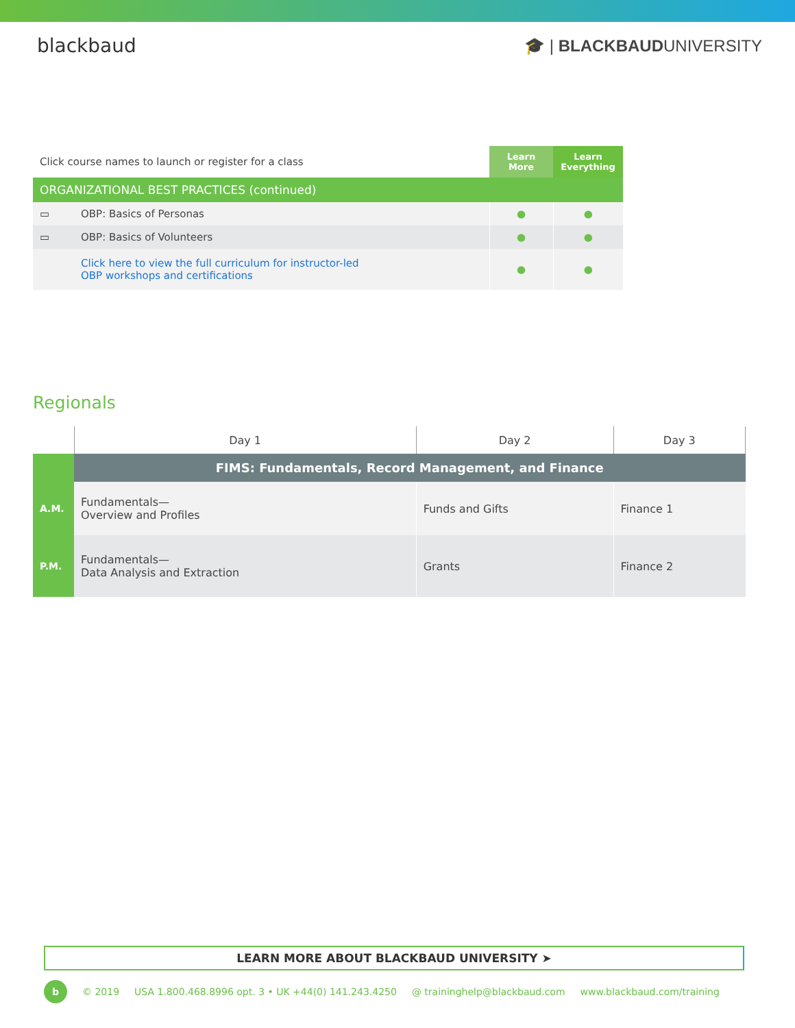blackbaud
🎓 | BLACKBAUDUNIVERSITY
| Click course names to launch or register for a class | | Learn More | Learn Everything |
| ORGANIZATIONAL BEST PRACTICES (continued) | | | |
| ▭ | OBP: Basics of Personas | ● | ● |
| ▭ | OBP: Basics of Volunteers | ● | ● |
| | Click here to view the full curriculum for instructor-led OBP workshops and certifications | ● | ● |
Regionals
| | Day 1 | Day 2 | Day 3 |
| | FIMS: Fundamentals, Record Management, and Finance | | |
| A.M. | Fundamentals— Overview and Profiles | Funds and Gifts | Finance 1 |
| P.M. | Fundamentals— Data Analysis and Extraction | Grants | Finance 2 |
LEARN MORE ABOUT BLACKBAUD UNIVERSITY ➤
b © 2019 USA 1.800.468.8996 opt. 3 • UK +44(0) 141.243.4250 @ traininghelp@blackbaud.com www.blackbaud.com/training